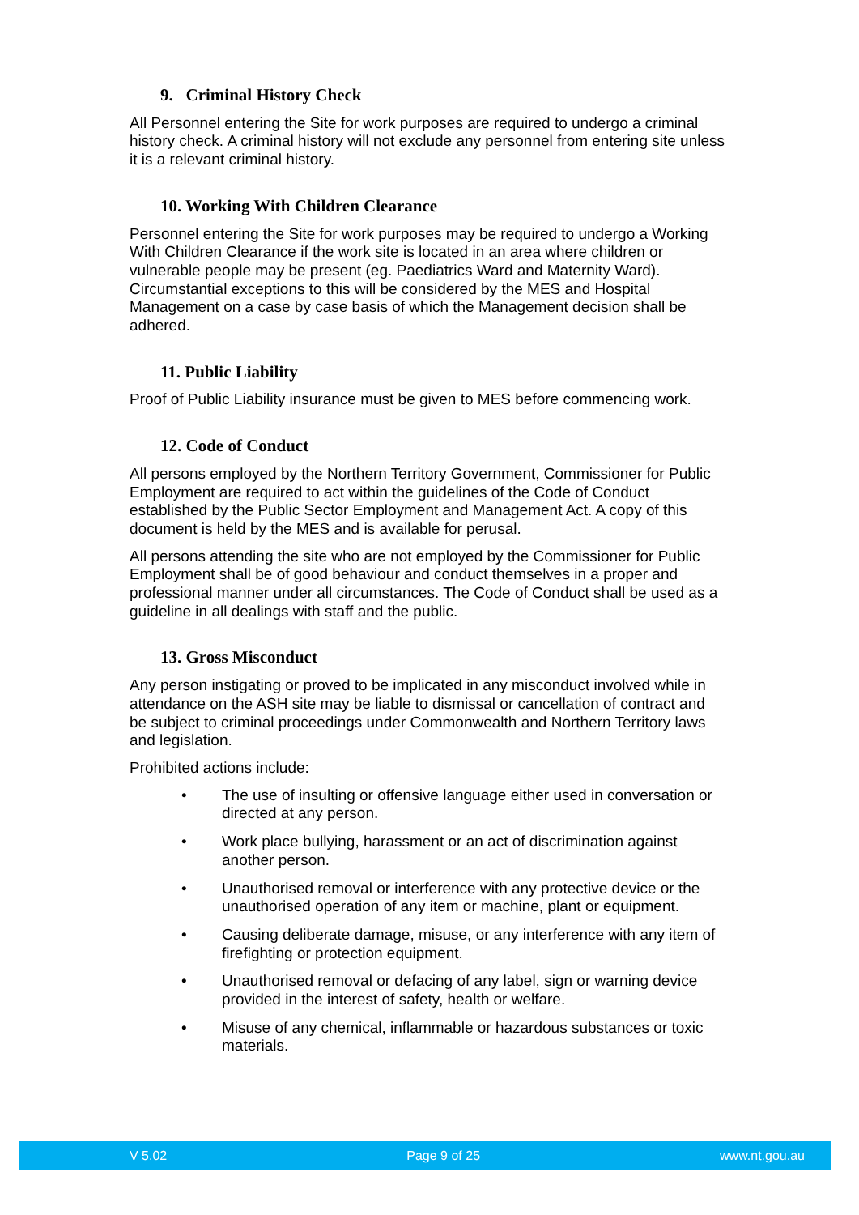9. Criminal History Check
All Personnel entering the Site for work purposes are required to undergo a criminal history check. A criminal history will not exclude any personnel from entering site unless it is a relevant criminal history.
10. Working With Children Clearance
Personnel entering the Site for work purposes may be required to undergo a Working With Children Clearance if the work site is located in an area where children or vulnerable people may be present (eg. Paediatrics Ward and Maternity Ward). Circumstantial exceptions to this will be considered by the MES and Hospital Management on a case by case basis of which the Management decision shall be adhered.
11. Public Liability
Proof of Public Liability insurance must be given to MES before commencing work.
12. Code of Conduct
All persons employed by the Northern Territory Government, Commissioner for Public Employment are required to act within the guidelines of the Code of Conduct established by the Public Sector Employment and Management Act. A copy of this document is held by the MES and is available for perusal.
All persons attending the site who are not employed by the Commissioner for Public Employment shall be of good behaviour and conduct themselves in a proper and professional manner under all circumstances. The Code of Conduct shall be used as a guideline in all dealings with staff and the public.
13. Gross Misconduct
Any person instigating or proved to be implicated in any misconduct involved while in attendance on the ASH site may be liable to dismissal or cancellation of contract and be subject to criminal proceedings under Commonwealth and Northern Territory laws and legislation.
Prohibited actions include:
• The use of insulting or offensive language either used in conversation or directed at any person.
• Work place bullying, harassment or an act of discrimination against another person.
• Unauthorised removal or interference with any protective device or the unauthorised operation of any item or machine, plant or equipment.
• Causing deliberate damage, misuse, or any interference with any item of firefighting or protection equipment.
• Unauthorised removal or defacing of any label, sign or warning device provided in the interest of safety, health or welfare.
• Misuse of any chemical, inflammable or hazardous substances or toxic materials.
V 5.02 Page 9 of 25 www.nt.gou.au